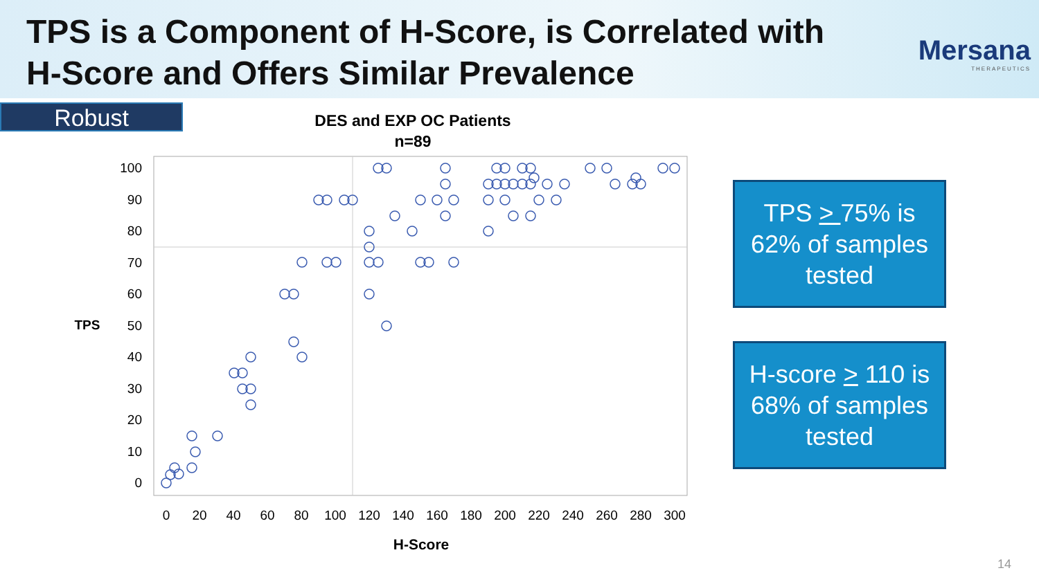TPS is a Component of H-Score, is Correlated with
H-Score and Offers Similar Prevalence
Mersana
THERAPEUTICS
Robust
DES and EXP OC Patients
n=89
TPS
100
90
80
70
60
50
40
30
20
10
0
0
20
40
60
80
100
120
140
160
180
200
220
240
260
280
300
H-Score
TPS > 75% is
62% of samples
tested
H-score > 110 is
68% of samples
tested
14